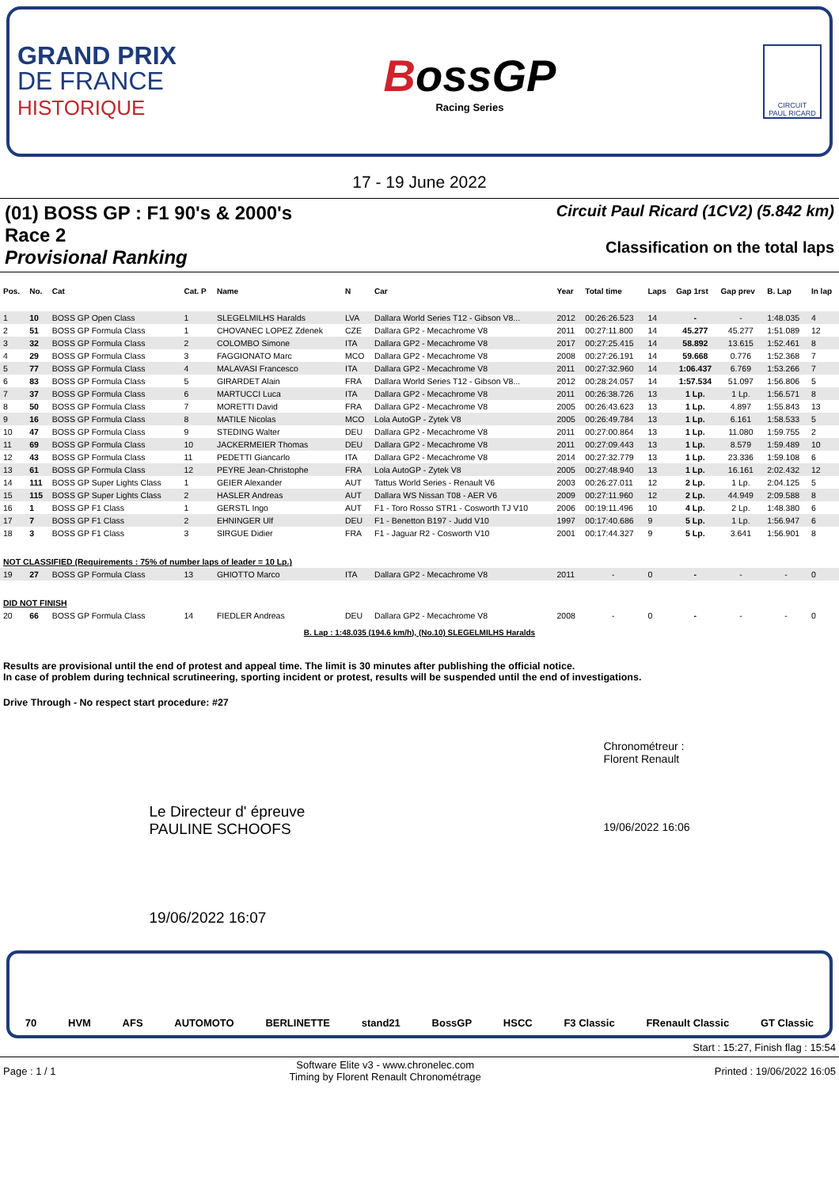GRAND PRIX
DE FRANCE
HISTORIQUE
BossGP
Racing Series
CIRCUIT
PAUL RICARD
17 - 19 June 2022
(01) BOSS GP : F1 90's & 2000's
Race 2
Provisional Ranking
Circuit Paul Ricard (1CV2) (5.842 km)
Classification on the total laps
| Pos. | No. | Cat | Cat. P | Name | N | Car | Year | Total time | Laps | Gap 1rst | Gap prev | B. Lap | In lap |
| --- | --- | --- | --- | --- | --- | --- | --- | --- | --- | --- | --- | --- | --- |
| 1 | 10 | BOSS GP Open Class | 1 | SLEGELMILHS Haralds | LVA | Dallara World Series T12 - Gibson V8... | 2012 | 00:26:26.523 | 14 | - | - | 1:48.035 | 4 |
| 2 | 51 | BOSS GP Formula Class | 1 | CHOVANEC LOPEZ Zdenek | CZE | Dallara GP2 - Mecachrome V8 | 2011 | 00:27:11.800 | 14 | 45.277 | 45.277 | 1:51.089 | 12 |
| 3 | 32 | BOSS GP Formula Class | 2 | COLOMBO Simone | ITA | Dallara GP2 - Mecachrome V8 | 2017 | 00:27:25.415 | 14 | 58.892 | 13.615 | 1:52.461 | 8 |
| 4 | 29 | BOSS GP Formula Class | 3 | FAGGIONATO Marc | MCO | Dallara GP2 - Mecachrome V8 | 2008 | 00:27:26.191 | 14 | 59.668 | 0.776 | 1:52.368 | 7 |
| 5 | 77 | BOSS GP Formula Class | 4 | MALAVASI Francesco | ITA | Dallara GP2 - Mecachrome V8 | 2011 | 00:27:32.960 | 14 | 1:06.437 | 6.769 | 1:53.266 | 7 |
| 6 | 83 | BOSS GP Formula Class | 5 | GIRARDET Alain | FRA | Dallara World Series T12 - Gibson V8... | 2012 | 00:28:24.057 | 14 | 1:57.534 | 51.097 | 1:56.806 | 5 |
| 7 | 37 | BOSS GP Formula Class | 6 | MARTUCCI Luca | ITA | Dallara GP2 - Mecachrome V8 | 2011 | 00:26:38.726 | 13 | 1 Lp. | 1 Lp. | 1:56.571 | 8 |
| 8 | 50 | BOSS GP Formula Class | 7 | MORETTI David | FRA | Dallara GP2 - Mecachrome V8 | 2005 | 00:26:43.623 | 13 | 1 Lp. | 4.897 | 1:55.843 | 13 |
| 9 | 16 | BOSS GP Formula Class | 8 | MATILE Nicolas | MCO | Lola AutoGP - Zytek V8 | 2005 | 00:26:49.784 | 13 | 1 Lp. | 6.161 | 1:58.533 | 5 |
| 10 | 47 | BOSS GP Formula Class | 9 | STEDING Walter | DEU | Dallara GP2 - Mecachrome V8 | 2011 | 00:27:00.864 | 13 | 1 Lp. | 11.080 | 1:59.755 | 2 |
| 11 | 69 | BOSS GP Formula Class | 10 | JACKERMEIER Thomas | DEU | Dallara GP2 - Mecachrome V8 | 2011 | 00:27:09.443 | 13 | 1 Lp. | 8.579 | 1:59.489 | 10 |
| 12 | 43 | BOSS GP Formula Class | 11 | PEDETTI Giancarlo | ITA | Dallara GP2 - Mecachrome V8 | 2014 | 00:27:32.779 | 13 | 1 Lp. | 23.336 | 1:59.108 | 6 |
| 13 | 61 | BOSS GP Formula Class | 12 | PEYRE Jean-Christophe | FRA | Lola AutoGP - Zytek V8 | 2005 | 00:27:48.940 | 13 | 1 Lp. | 16.161 | 2:02.432 | 12 |
| 14 | 111 | BOSS GP Super Lights Class | 1 | GEIER Alexander | AUT | Tattus World Series - Renault V6 | 2003 | 00:26:27.011 | 12 | 2 Lp. | 1 Lp. | 2:04.125 | 5 |
| 15 | 115 | BOSS GP Super Lights Class | 2 | HASLER Andreas | AUT | Dallara WS Nissan T08 - AER V6 | 2009 | 00:27:11.960 | 12 | 2 Lp. | 44.949 | 2:09.588 | 8 |
| 16 | 1 | BOSS GP F1 Class | 1 | GERSTL Ingo | AUT | F1 - Toro Rosso STR1 - Cosworth TJ V10 | 2006 | 00:19:11.496 | 10 | 4 Lp. | 2 Lp. | 1:48.380 | 6 |
| 17 | 7 | BOSS GP F1 Class | 2 | EHNINGER Ulf | DEU | F1 - Benetton B197 - Judd V10 | 1997 | 00:17:40.686 | 9 | 5 Lp. | 1 Lp. | 1:56.947 | 6 |
| 18 | 3 | BOSS GP F1 Class | 3 | SIRGUE Didier | FRA | F1 - Jaguar R2 - Cosworth V10 | 2001 | 00:17:44.327 | 9 | 5 Lp. | 3.641 | 1:56.901 | 8 |
| NOT CLASSIFIED (Requirements : 75% of number laps of leader = 10 Lp.) | | | | | | | | | | | | | |
| 19 | 27 | BOSS GP Formula Class | 13 | GHIOTTO Marco | ITA | Dallara GP2 - Mecachrome V8 | 2011 | - | 0 | - | - | - | 0 |
| DID NOT FINISH | | | | | | | | | | | | | |
| 20 | 66 | BOSS GP Formula Class | 14 | FIEDLER Andreas | DEU | Dallara GP2 - Mecachrome V8 | 2008 | - | 0 | - | - | - | 0 |
| B. Lap : 1:48.035 (194.6 km/h), (No.10) SLEGELMILHS Haralds | | | | | | | | | | | | | |
Results are provisional until the end of protest and appeal time. The limit is 30 minutes after publishing the official notice.
In case of problem during technical scrutineering, sporting incident or protest, results will be suspended until the end of investigations.
Drive Through - No respect start procedure: #27
Le Directeur d' épreuve
PAULINE SCHOOFS
19/06/2022 16:07
Chronométreur :
Florent Renault
19/06/2022 16:06
70 HVM AFS AUTOMOTO BERLINETTE stand21 BossGP HSCC F3 Classic FRenault Classic GT Classic
Start : 15:27, Finish flag : 15:54
Page : 1 / 1 Software Elite v3 - www.chronelec.com
Timing by Florent Renault Chronométrage Printed : 19/06/2022 16:05